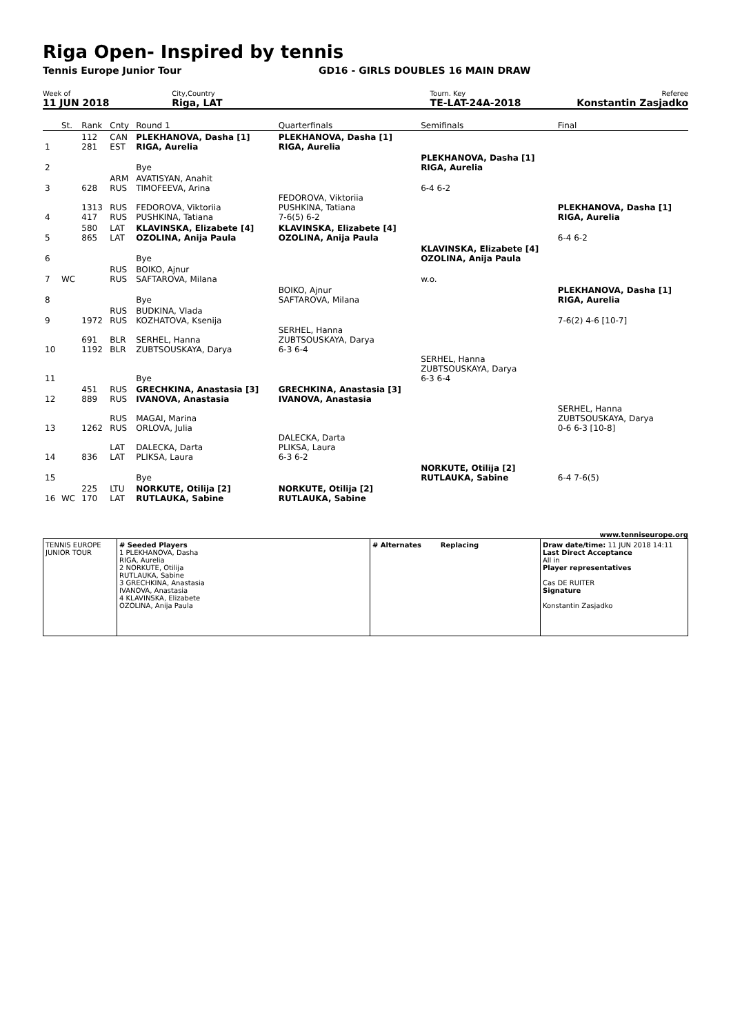Riga Open- Inspired by tennis
Tennis Europe Junior Tour GD16 - GIRLS DOUBLES 16 MAIN DRAW
Week of
11 JUN 2018
City,Country
Riga, LAT
Tourn. Key
TE-LAT-24A-2018
Referee
Konstantin Zasjadko
| | St. | Rank | Cnty | Round 1 | Quarterfinals | Semifinals | Final |
| 1 | | 112 281 | CAN EST | PLEKHANOVA, Dasha [1] RIGA, Aurelia | PLEKHANOVA, Dasha [1] RIGA, Aurelia | | |
| 2 | | | | Bye | | PLEKHANOVA, Dasha [1] RIGA, Aurelia | |
| 3 | | 628 | ARM RUS | AVATISYAN, Anahit TIMOFEEVA, Arina | | 6-4 6-2 | |
| 4 | | 1313 417 | RUS RUS | FEDOROVA, Viktoriia PUSHKINA, Tatiana | FEDOROVA, Viktoriia PUSHKINA, Tatiana 7-6(5) 6-2 | | PLEKHANOVA, Dasha [1] RIGA, Aurelia |
| 5 | | 580 865 | LAT LAT | KLAVINSKA, Elizabete [4] OZOLINA, Anija Paula | KLAVINSKA, Elizabete [4] OZOLINA, Anija Paula | | 6-4 6-2 |
| 6 | | | | Bye | | KLAVINSKA, Elizabete [4] OZOLINA, Anija Paula | |
| 7 | WC | | RUS RUS | BOIKO, Ajnur SAFTAROVA, Milana | | w.o. | |
| 8 | | | | Bye | BOIKO, Ajnur SAFTAROVA, Milana | | PLEKHANOVA, Dasha [1] RIGA, Aurelia |
| 9 | | 1972 | RUS RUS | BUDKINA, Vlada KOZHATOVA, Ksenija | | | 7-6(2) 4-6 [10-7] |
| 10 | | 691 1192 | BLR BLR | SERHEL, Hanna ZUBTSOUSKAYA, Darya | SERHEL, Hanna ZUBTSOUSKAYA, Darya 6-3 6-4 | | |
| 11 | | | | Bye | | SERHEL, Hanna ZUBTSOUSKAYA, Darya 6-3 6-4 | |
| 12 | | 451 889 | RUS RUS | GRECHKINA, Anastasia [3] IVANOVA, Anastasia | GRECHKINA, Anastasia [3] IVANOVA, Anastasia | | |
| 13 | | 1262 | RUS RUS | MAGAI, Marina ORLOVA, Julia | | | SERHEL, Hanna ZUBTSOUSKAYA, Darya 0-6 6-3 [10-8] |
| 14 | | 836 | LAT LAT | DALECKA, Darta PLIKSA, Laura | DALECKA, Darta PLIKSA, Laura 6-3 6-2 | | |
| 15 | | | | Bye | | NORKUTE, Otilija [2] RUTLAUKA, Sabine | 6-4 7-6(5) |
| 16 | WC | 225 170 | LTU LAT | NORKUTE, Otilija [2] RUTLAUKA, Sabine | NORKUTE, Otilija [2] RUTLAUKA, Sabine | | |
www.tenniseurope.org
TENNIS EUROPE JUNIOR TOUR
# Seeded Players
1 PLEKHANOVA, Dasha
RIGA, Aurelia
2 NORKUTE, Otilija
RUTLAUKA, Sabine
3 GRECHKINA, Anastasia
IVANOVA, Anastasia
4 KLAVINSKA, Elizabete
OZOLINA, Anija Paula
# Alternates Replacing Draw date/time: 11 JUN 2018 14:11
Last Direct Acceptance
All in
Player representatives
Cas DE RUITER
Signature
Konstantin Zasjadko